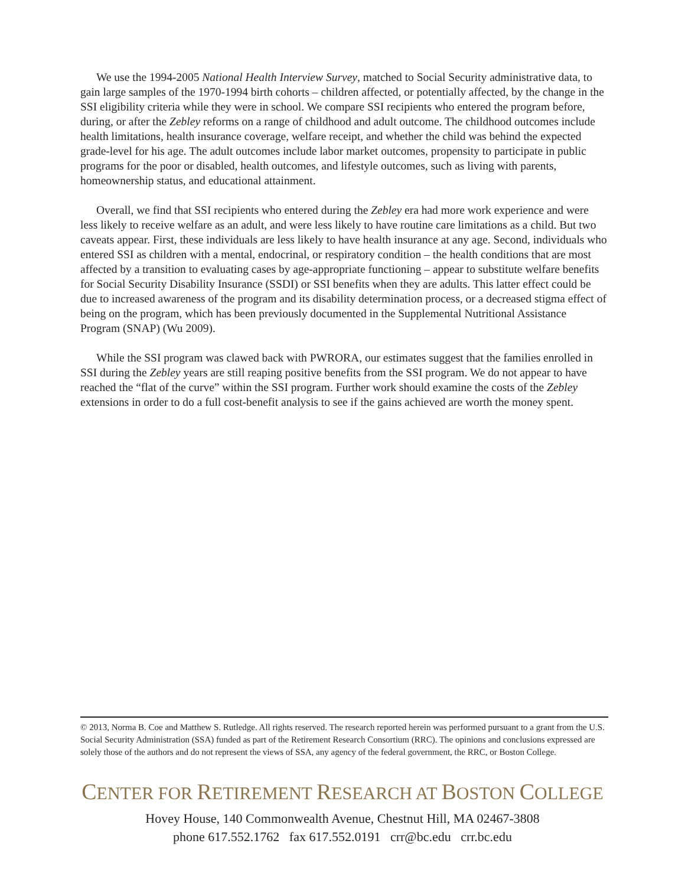We use the 1994-2005 National Health Interview Survey, matched to Social Security administrative data, to gain large samples of the 1970-1994 birth cohorts – children affected, or potentially affected, by the change in the SSI eligibility criteria while they were in school. We compare SSI recipients who entered the program before, during, or after the Zebley reforms on a range of childhood and adult outcome. The childhood outcomes include health limitations, health insurance coverage, welfare receipt, and whether the child was behind the expected grade-level for his age. The adult outcomes include labor market outcomes, propensity to participate in public programs for the poor or disabled, health outcomes, and lifestyle outcomes, such as living with parents, homeownership status, and educational attainment.
Overall, we find that SSI recipients who entered during the Zebley era had more work experience and were less likely to receive welfare as an adult, and were less likely to have routine care limitations as a child. But two caveats appear. First, these individuals are less likely to have health insurance at any age. Second, individuals who entered SSI as children with a mental, endocrinal, or respiratory condition – the health conditions that are most affected by a transition to evaluating cases by age-appropriate functioning – appear to substitute welfare benefits for Social Security Disability Insurance (SSDI) or SSI benefits when they are adults. This latter effect could be due to increased awareness of the program and its disability determination process, or a decreased stigma effect of being on the program, which has been previously documented in the Supplemental Nutritional Assistance Program (SNAP) (Wu 2009).
While the SSI program was clawed back with PWRORA, our estimates suggest that the families enrolled in SSI during the Zebley years are still reaping positive benefits from the SSI program. We do not appear to have reached the “flat of the curve” within the SSI program. Further work should examine the costs of the Zebley extensions in order to do a full cost-benefit analysis to see if the gains achieved are worth the money spent.
© 2013, Norma B. Coe and Matthew S. Rutledge. All rights reserved. The research reported herein was performed pursuant to a grant from the U.S. Social Security Administration (SSA) funded as part of the Retirement Research Consortium (RRC). The opinions and conclusions expressed are solely those of the authors and do not represent the views of SSA, any agency of the federal government, the RRC, or Boston College.
CENTER FOR RETIREMENT RESEARCH AT BOSTON COLLEGE
Hovey House, 140 Commonwealth Avenue, Chestnut Hill, MA 02467-3808
phone 617.552.1762 fax 617.552.0191 crr@bc.edu crr.bc.edu